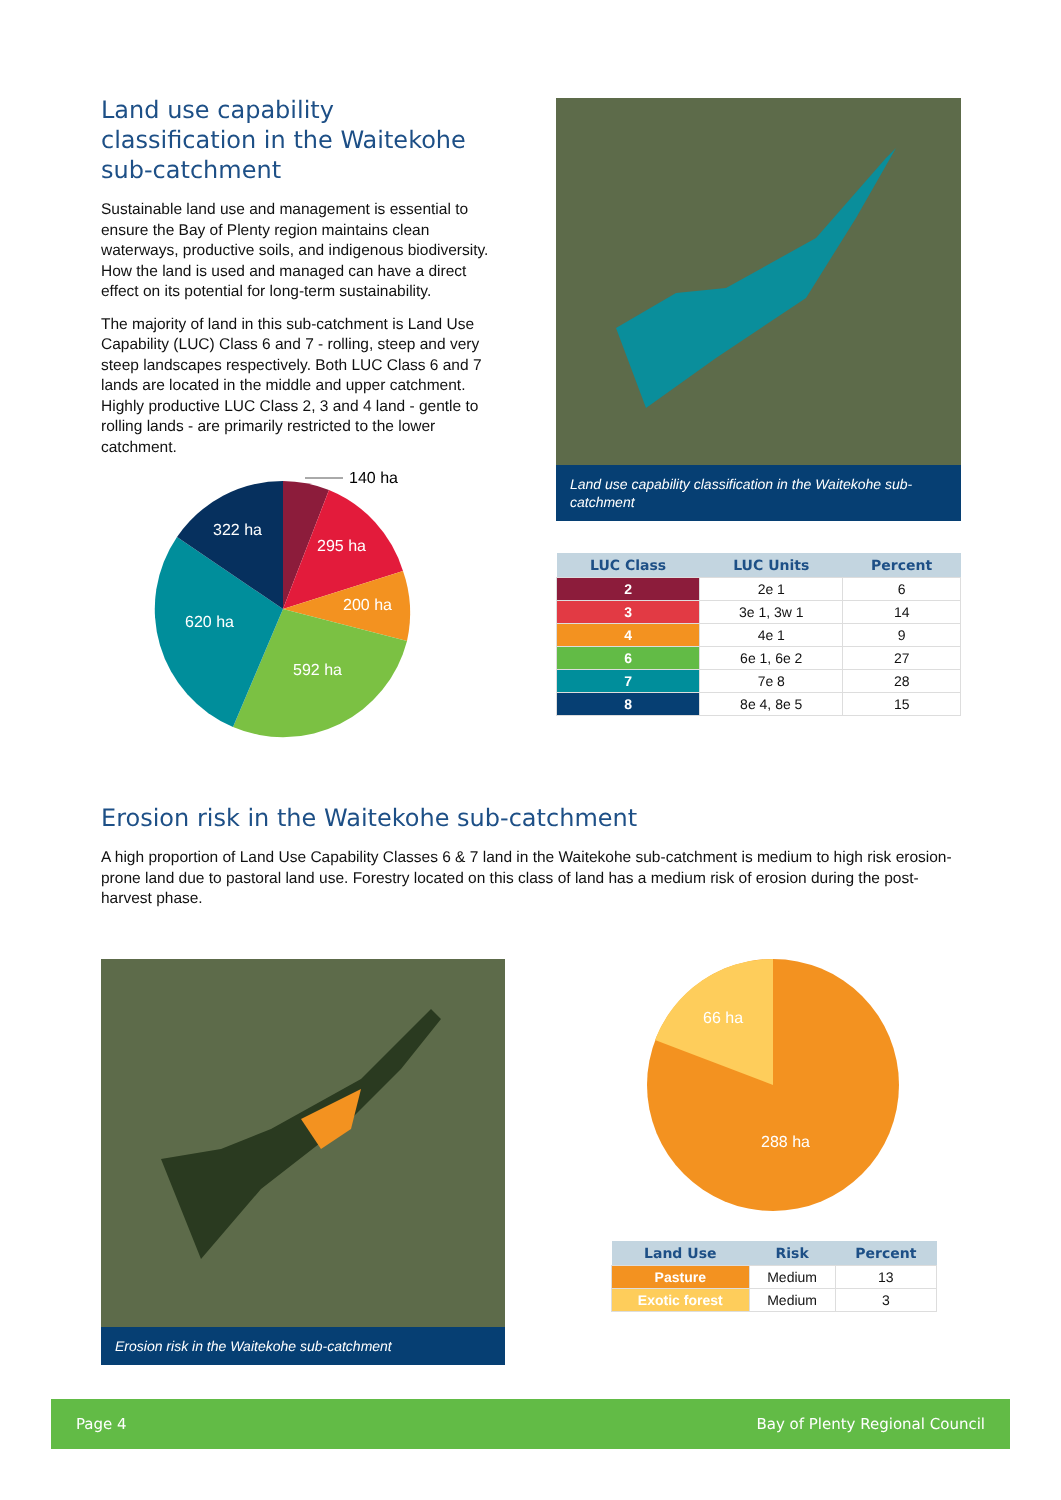Land use capability classification in the Waitekohe sub-catchment
Sustainable land use and management is essential to ensure the Bay of Plenty region maintains clean waterways, productive soils, and indigenous biodiversity. How the land is used and managed can have a direct effect on its potential for long-term sustainability.
The majority of land in this sub-catchment is Land Use Capability (LUC) Class 6 and 7 - rolling, steep and very steep landscapes respectively. Both LUC Class 6 and 7 lands are located in the middle and upper catchment. Highly productive LUC Class 2, 3 and 4 land - gentle to rolling lands - are primarily restricted to the lower catchment.
140 ha
295 ha
200 ha
592 ha
620 ha
322 ha
Land use capability classification in the Waitekohe sub-catchment
| LUC Class | LUC Units | Percent |
| --- | --- | --- |
| 2 | 2e 1 | 6 |
| 3 | 3e 1, 3w 1 | 14 |
| 4 | 4e 1 | 9 |
| 6 | 6e 1, 6e 2 | 27 |
| 7 | 7e 8 | 28 |
| 8 | 8e 4, 8e 5 | 15 |
Erosion risk in the Waitekohe sub-catchment
A high proportion of Land Use Capability Classes 6 & 7 land in the Waitekohe sub-catchment is medium to high risk erosion-prone land due to pastoral land use. Forestry located on this class of land has a medium risk of erosion during the post-harvest phase.
Erosion risk in the Waitekohe sub-catchment
66 ha
288 ha
| Land Use | Risk | Percent |
| --- | --- | --- |
| Pasture | Medium | 13 |
| Exotic forest | Medium | 3 |
Page 4 Bay of Plenty Regional Council